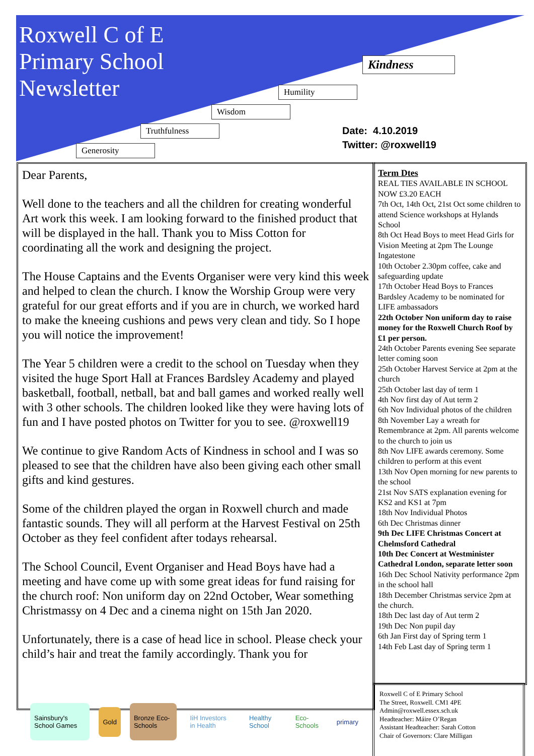Roxwell C of E
Primary School
Newsletter
Kindness
Humility
Wisdom
Truthfulness
Generosity
Date: 4.10.2019
Twitter: @roxwell19
Dear Parents,
Well done to the teachers and all the children for creating wonderful Art work this week. I am looking forward to the finished product that will be displayed in the hall. Thank you to Miss Cotton for coordinating all the work and designing the project.
The House Captains and the Events Organiser were very kind this week and helped to clean the church. I know the Worship Group were very grateful for our great efforts and if you are in church, we worked hard to make the kneeing cushions and pews very clean and tidy. So I hope you will notice the improvement!
The Year 5 children were a credit to the school on Tuesday when they visited the huge Sport Hall at Frances Bardsley Academy and played basketball, football, netball, bat and ball games and worked really well with 3 other schools. The children looked like they were having lots of fun and I have posted photos on Twitter for you to see. @roxwell19
We continue to give Random Acts of Kindness in school and I was so pleased to see that the children have also been giving each other small gifts and kind gestures.
Some of the children played the organ in Roxwell church and made fantastic sounds. They will all perform at the Harvest Festival on 25th October as they feel confident after todays rehearsal.
The School Council, Event Organiser and Head Boys have had a meeting and have come up with some great ideas for fund raising for the church roof: Non uniform day on 22nd October, Wear something Christmassy on 4 Dec and a cinema night on 15th Jan 2020.
Unfortunately, there is a case of head lice in school. Please check your child’s hair and treat the family accordingly. Thank you for
Term Dtes
REAL TIES AVAILABLE IN SCHOOL NOW £3.20 EACH
7th Oct, 14th Oct, 21st Oct some children to attend Science workshops at Hylands School
8th Oct Head Boys to meet Head Girls for Vision Meeting at 2pm The Lounge Ingatestone
10th October 2.30pm coffee, cake and safeguarding update
17th October Head Boys to Frances Bardsley Academy to be nominated for LIFE ambassadors
22th October Non uniform day to raise money for the Roxwell Church Roof by £1 per person.
24th October Parents evening See separate letter coming soon
25th October Harvest Service at 2pm at the church
25th October last day of term 1
4th Nov first day of Aut term 2
6th Nov Individual photos of the children
8th November Lay a wreath for Remembrance at 2pm. All parents welcome to the church to join us
8th Nov LIFE awards ceremony. Some children to perform at this event
13th Nov Open morning for new parents to the school
21st Nov SATS explanation evening for KS2 and KS1 at 7pm
18th Nov Individual Photos
6th Dec Christmas dinner
9th Dec LIFE Christmas Concert at Chelmsford Cathedral
10th Dec Concert at Westminister Cathedral London, separate letter soon
16th Dec School Nativity performance 2pm in the school hall
18th December Christmas service 2pm at the church.
18th Dec last day of Aut term 2
19th Dec Non pupil day
6th Jan First day of Spring term 1
14th Feb Last day of Spring term 1
Sainsbury's School Games Gold Bronze Eco-Schools IiH Investors in Health Healthy School Eco-Schools primary
Roxwell C of E Primary School
The Street, Roxwell. CM1 4PE
Admin@roxwell.essex.sch.uk
Headteacher: Máire O’Regan
Assistant Headteacher: Sarah Cotton
Chair of Governors: Clare Milligan